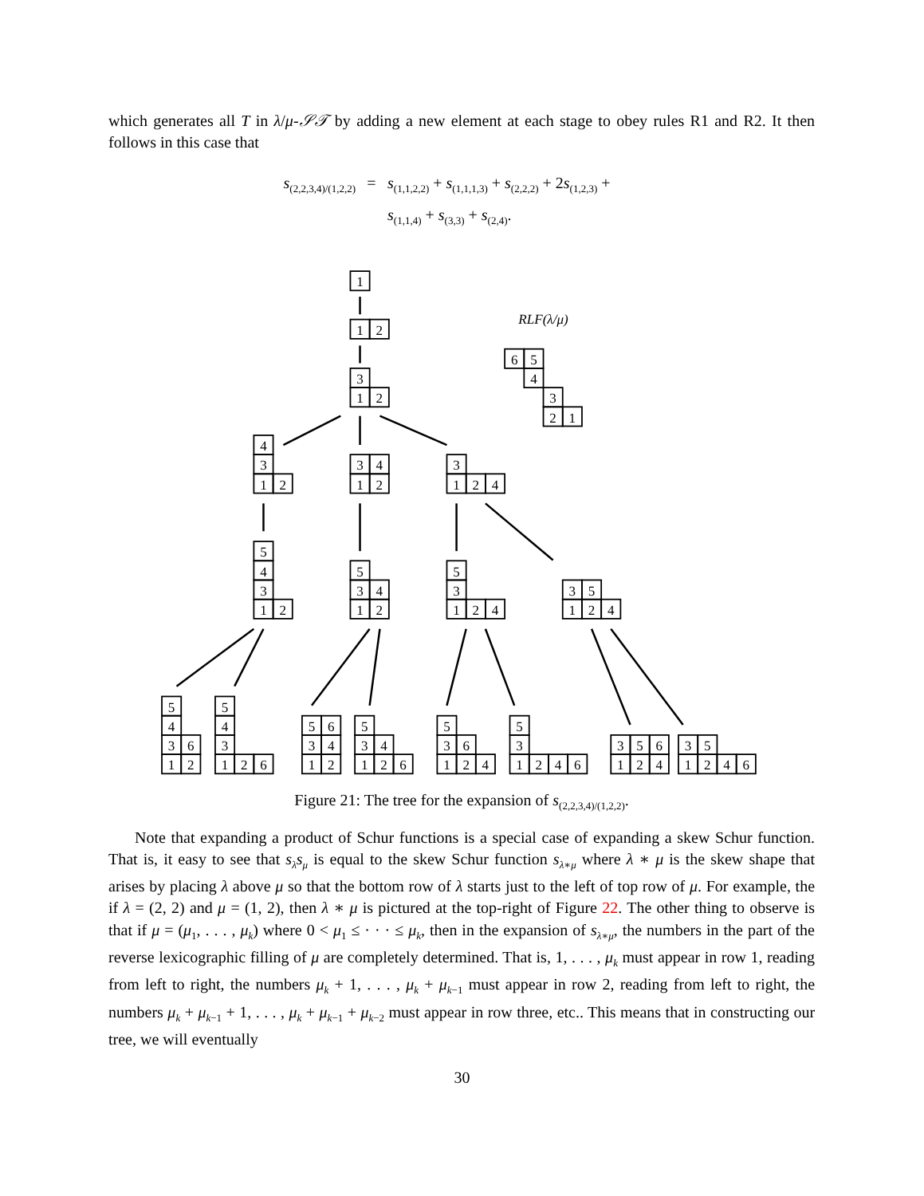which generates all T in λ/μ-𝒮𝒯 by adding a new element at each stage to obey rules R1 and R2. It then follows in this case that
s<sub>(2,2,3,4)/(1,2,2)</sub>
=
s<sub>(1,1,2,2)</sub> + s<sub>(1,1,1,3)</sub> + s<sub>(2,2,2)</sub> + 2s<sub>(1,2,3)</sub> +
s<sub>(1,1,4)</sub> + s<sub>(3,3)</sub> + s<sub>(2,4)</sub>.
1
1
2
3
1
2
RLF(λ/μ)
6
5
4
3
2
1
4
3
1
2
3
4
1
2
3
1
2
4
5
4
3
1
2
5
3
4
1
2
5
3
1
2
4
3
5
1
2
4
5
4
3
6
1
2
5
4
3
1
2
6
5
6
3
4
1
2
5
3
4
1
2
6
5
3
6
1
2
4
5
3
1
2
4
6
3
5
6
1
2
4
3
5
1
2
4
6
Figure 21: The tree for the expansion of s<sub>(2,2,3,4)/(1,2,2)</sub>.
Note that expanding a product of Schur functions is a special case of expanding a skew Schur function. That is, it easy to see that s<sub>λ</sub>s<sub>μ</sub> is equal to the skew Schur function s<sub>λ∗μ</sub> where λ ∗ μ is the skew shape that arises by placing λ above μ so that the bottom row of λ starts just to the left of top row of μ. For example, the if λ = (2, 2) and μ = (1, 2), then λ ∗ μ is pictured at the top-right of Figure 22. The other thing to observe is that if μ = (μ<sub>1</sub>, . . . , μ<sub>k</sub>) where 0 < μ<sub>1</sub> ≤ · · · ≤ μ<sub>k</sub>, then in the expansion of s<sub>λ∗μ</sub>, the numbers in the part of the reverse lexicographic filling of μ are completely determined. That is, 1, . . . , μ<sub>k</sub> must appear in row 1, reading from left to right, the numbers μ<sub>k</sub> + 1, . . . , μ<sub>k</sub> + μ<sub>k−1</sub> must appear in row 2, reading from left to right, the numbers μ<sub>k</sub> + μ<sub>k−1</sub> + 1, . . . , μ<sub>k</sub> + μ<sub>k−1</sub> + μ<sub>k−2</sub> must appear in row three, etc.. This means that in constructing our tree, we will eventually
30